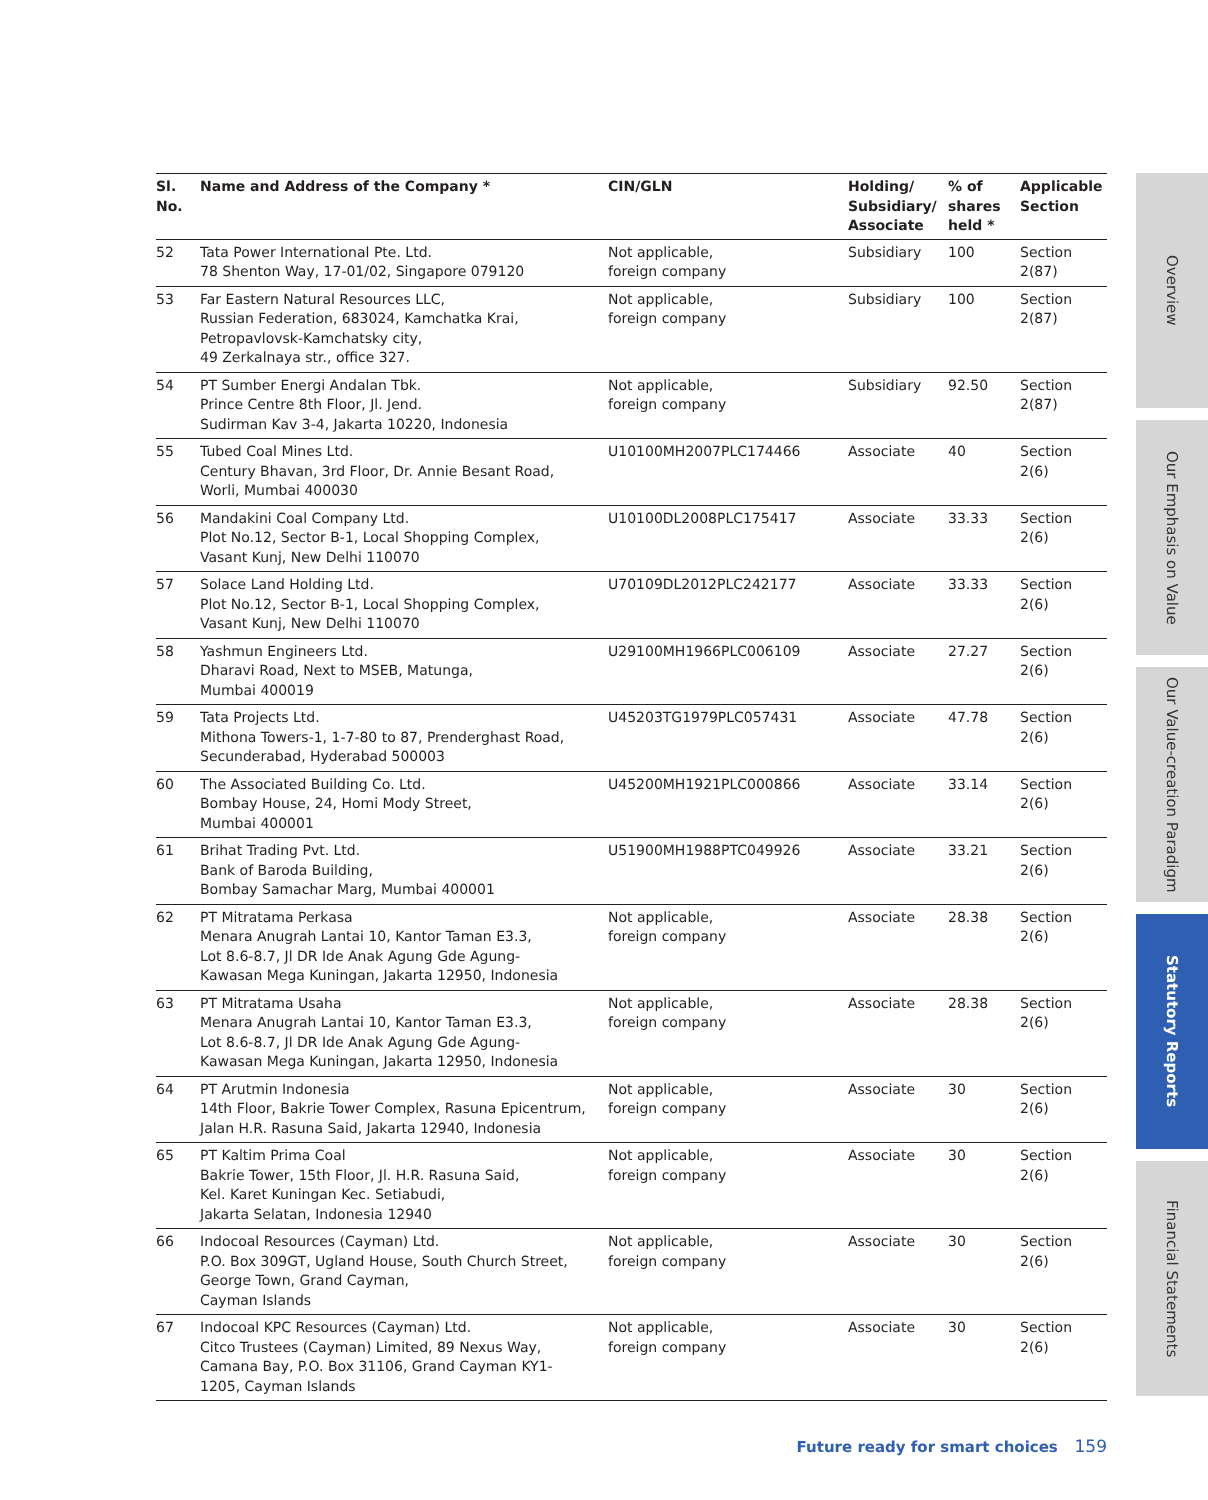| Sl. No. | Name and Address of the Company * | CIN/GLN | Holding/ Subsidiary/ Associate | % of shares held * | Applicable Section |
| --- | --- | --- | --- | --- | --- |
| 52 | Tata Power International Pte. Ltd. 78 Shenton Way, 17-01/02, Singapore 079120 | Not applicable, foreign company | Subsidiary | 100 | Section 2(87) |
| 53 | Far Eastern Natural Resources LLC, Russian Federation, 683024, Kamchatka Krai, Petropavlovsk-Kamchatsky city, 49 Zerkalnaya str., office 327. | Not applicable, foreign company | Subsidiary | 100 | Section 2(87) |
| 54 | PT Sumber Energi Andalan Tbk. Prince Centre 8th Floor, Jl. Jend. Sudirman Kav 3-4, Jakarta 10220, Indonesia | Not applicable, foreign company | Subsidiary | 92.50 | Section 2(87) |
| 55 | Tubed Coal Mines Ltd. Century Bhavan, 3rd Floor, Dr. Annie Besant Road, Worli, Mumbai 400030 | U10100MH2007PLC174466 | Associate | 40 | Section 2(6) |
| 56 | Mandakini Coal Company Ltd. Plot No.12, Sector B-1, Local Shopping Complex, Vasant Kunj, New Delhi 110070 | U10100DL2008PLC175417 | Associate | 33.33 | Section 2(6) |
| 57 | Solace Land Holding Ltd. Plot No.12, Sector B-1, Local Shopping Complex, Vasant Kunj, New Delhi 110070 | U70109DL2012PLC242177 | Associate | 33.33 | Section 2(6) |
| 58 | Yashmun Engineers Ltd. Dharavi Road, Next to MSEB, Matunga, Mumbai 400019 | U29100MH1966PLC006109 | Associate | 27.27 | Section 2(6) |
| 59 | Tata Projects Ltd. Mithona Towers-1, 1-7-80 to 87, Prenderghast Road, Secunderabad, Hyderabad 500003 | U45203TG1979PLC057431 | Associate | 47.78 | Section 2(6) |
| 60 | The Associated Building Co. Ltd. Bombay House, 24, Homi Mody Street, Mumbai 400001 | U45200MH1921PLC000866 | Associate | 33.14 | Section 2(6) |
| 61 | Brihat Trading Pvt. Ltd. Bank of Baroda Building, Bombay Samachar Marg, Mumbai 400001 | U51900MH1988PTC049926 | Associate | 33.21 | Section 2(6) |
| 62 | PT Mitratama Perkasa Menara Anugrah Lantai 10, Kantor Taman E3.3, Lot 8.6-8.7, Jl DR Ide Anak Agung Gde Agung- Kawasan Mega Kuningan, Jakarta 12950, Indonesia | Not applicable, foreign company | Associate | 28.38 | Section 2(6) |
| 63 | PT Mitratama Usaha Menara Anugrah Lantai 10, Kantor Taman E3.3, Lot 8.6-8.7, Jl DR Ide Anak Agung Gde Agung- Kawasan Mega Kuningan, Jakarta 12950, Indonesia | Not applicable, foreign company | Associate | 28.38 | Section 2(6) |
| 64 | PT Arutmin Indonesia 14th Floor, Bakrie Tower Complex, Rasuna Epicentrum, Jalan H.R. Rasuna Said, Jakarta 12940, Indonesia | Not applicable, foreign company | Associate | 30 | Section 2(6) |
| 65 | PT Kaltim Prima Coal Bakrie Tower, 15th Floor, Jl. H.R. Rasuna Said, Kel. Karet Kuningan Kec. Setiabudi, Jakarta Selatan, Indonesia 12940 | Not applicable, foreign company | Associate | 30 | Section 2(6) |
| 66 | Indocoal Resources (Cayman) Ltd. P.O. Box 309GT, Ugland House, South Church Street, George Town, Grand Cayman, Cayman Islands | Not applicable, foreign company | Associate | 30 | Section 2(6) |
| 67 | Indocoal KPC Resources (Cayman) Ltd. Citco Trustees (Cayman) Limited, 89 Nexus Way, Camana Bay, P.O. Box 31106, Grand Cayman KY1- 1205, Cayman Islands | Not applicable, foreign company | Associate | 30 | Section 2(6) |
Overview
Our Emphasis on Value
Our Value-creation Paradigm
Statutory Reports
Financial Statements
Future ready for smart choices 159